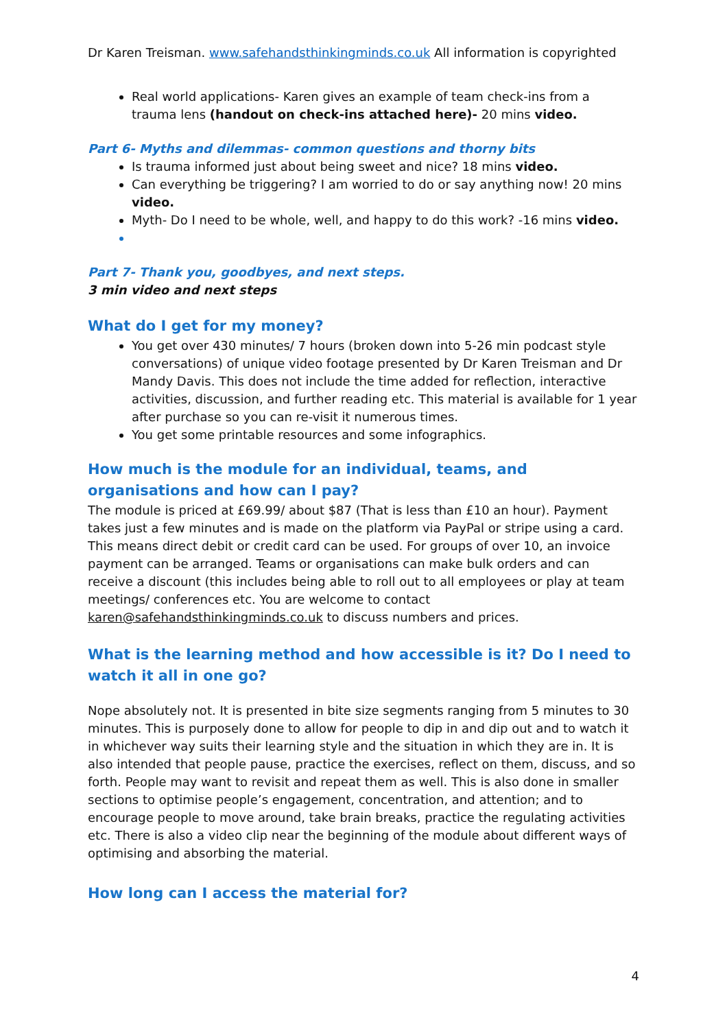Dr Karen Treisman. www.safehandsthinkingminds.co.uk All information is copyrighted
Real world applications- Karen gives an example of team check-ins from a trauma lens (handout on check-ins attached here)- 20 mins video.
Part 6- Myths and dilemmas- common questions and thorny bits
Is trauma informed just about being sweet and nice? 18 mins video.
Can everything be triggering? I am worried to do or say anything now! 20 mins video.
Myth- Do I need to be whole, well, and happy to do this work? -16 mins video.
Part 7- Thank you, goodbyes, and next steps.
3 min video and next steps
What do I get for my money?
You get over 430 minutes/ 7 hours (broken down into 5-26 min podcast style conversations) of unique video footage presented by Dr Karen Treisman and Dr Mandy Davis. This does not include the time added for reflection, interactive activities, discussion, and further reading etc. This material is available for 1 year after purchase so you can re-visit it numerous times.
You get some printable resources and some infographics.
How much is the module for an individual, teams, and organisations and how can I pay?
The module is priced at £69.99/ about $87 (That is less than £10 an hour). Payment takes just a few minutes and is made on the platform via PayPal or stripe using a card. This means direct debit or credit card can be used. For groups of over 10, an invoice payment can be arranged. Teams or organisations can make bulk orders and can receive a discount (this includes being able to roll out to all employees or play at team meetings/ conferences etc. You are welcome to contact karen@safehandsthinkingminds.co.uk to discuss numbers and prices.
What is the learning method and how accessible is it? Do I need to watch it all in one go?
Nope absolutely not. It is presented in bite size segments ranging from 5 minutes to 30 minutes. This is purposely done to allow for people to dip in and dip out and to watch it in whichever way suits their learning style and the situation in which they are in. It is also intended that people pause, practice the exercises, reflect on them, discuss, and so forth. People may want to revisit and repeat them as well. This is also done in smaller sections to optimise people’s engagement, concentration, and attention; and to encourage people to move around, take brain breaks, practice the regulating activities etc. There is also a video clip near the beginning of the module about different ways of optimising and absorbing the material.
How long can I access the material for?
4